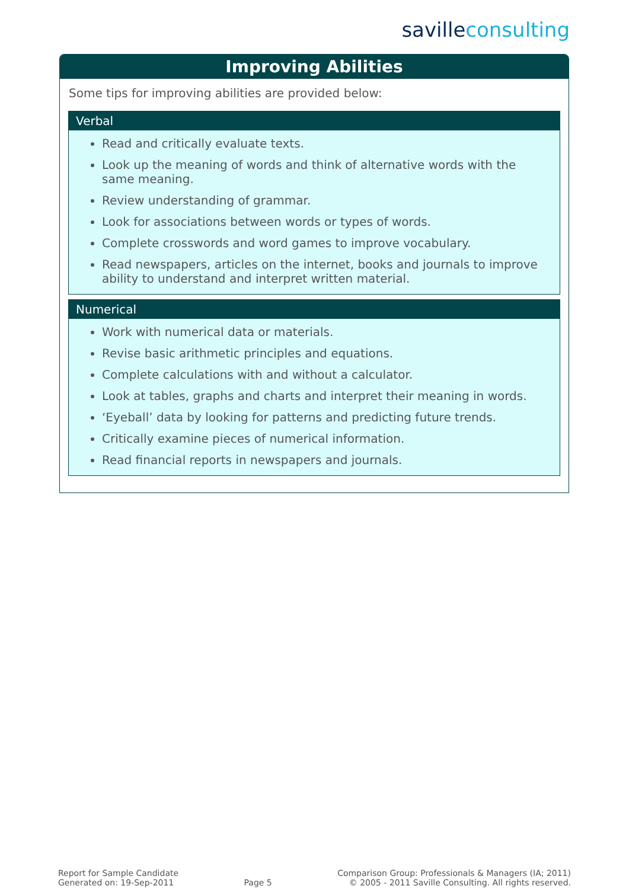savilleconsulting
Improving Abilities
Some tips for improving abilities are provided below:
Verbal
Read and critically evaluate texts.
Look up the meaning of words and think of alternative words with the same meaning.
Review understanding of grammar.
Look for associations between words or types of words.
Complete crosswords and word games to improve vocabulary.
Read newspapers, articles on the internet, books and journals to improve ability to understand and interpret written material.
Numerical
Work with numerical data or materials.
Revise basic arithmetic principles and equations.
Complete calculations with and without a calculator.
Look at tables, graphs and charts and interpret their meaning in words.
‘Eyeball’ data by looking for patterns and predicting future trends.
Critically examine pieces of numerical information.
Read financial reports in newspapers and journals.
Report for Sample Candidate
Generated on: 19-Sep-2011
Page 5
Comparison Group: Professionals & Managers (IA; 2011)
© 2005 - 2011 Saville Consulting. All rights reserved.